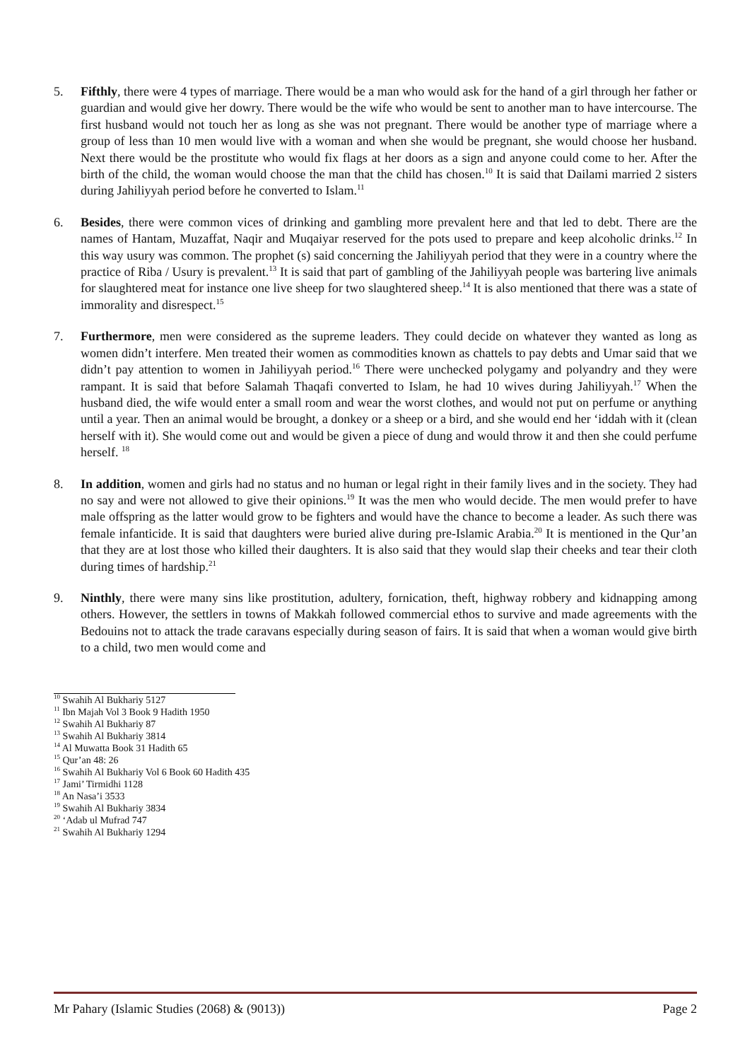5. Fifthly, there were 4 types of marriage. There would be a man who would ask for the hand of a girl through her father or guardian and would give her dowry. There would be the wife who would be sent to another man to have intercourse. The first husband would not touch her as long as she was not pregnant. There would be another type of marriage where a group of less than 10 men would live with a woman and when she would be pregnant, she would choose her husband. Next there would be the prostitute who would fix flags at her doors as a sign and anyone could come to her. After the birth of the child, the woman would choose the man that the child has chosen.<sup>10</sup> It is said that Dailami married 2 sisters during Jahiliyyah period before he converted to Islam.<sup>11</sup>
6. Besides, there were common vices of drinking and gambling more prevalent here and that led to debt. There are the names of Hantam, Muzaffat, Naqir and Muqaiyar reserved for the pots used to prepare and keep alcoholic drinks.<sup>12</sup> In this way usury was common. The prophet (s) said concerning the Jahiliyyah period that they were in a country where the practice of Riba / Usury is prevalent.<sup>13</sup> It is said that part of gambling of the Jahiliyyah people was bartering live animals for slaughtered meat for instance one live sheep for two slaughtered sheep.<sup>14</sup> It is also mentioned that there was a state of immorality and disrespect.<sup>15</sup>
7. Furthermore, men were considered as the supreme leaders. They could decide on whatever they wanted as long as women didn’t interfere. Men treated their women as commodities known as chattels to pay debts and Umar said that we didn’t pay attention to women in Jahiliyyah period.<sup>16</sup> There were unchecked polygamy and polyandry and they were rampant. It is said that before Salamah Thaqafi converted to Islam, he had 10 wives during Jahiliyyah.<sup>17</sup> When the husband died, the wife would enter a small room and wear the worst clothes, and would not put on perfume or anything until a year. Then an animal would be brought, a donkey or a sheep or a bird, and she would end her ‘iddah with it (clean herself with it). She would come out and would be given a piece of dung and would throw it and then she could perfume herself. <sup>18</sup>
8. In addition, women and girls had no status and no human or legal right in their family lives and in the society. They had no say and were not allowed to give their opinions.<sup>19</sup> It was the men who would decide. The men would prefer to have male offspring as the latter would grow to be fighters and would have the chance to become a leader. As such there was female infanticide. It is said that daughters were buried alive during pre-Islamic Arabia.<sup>20</sup> It is mentioned in the Qur’an that they are at lost those who killed their daughters. It is also said that they would slap their cheeks and tear their cloth during times of hardship.<sup>21</sup>
9. Ninthly, there were many sins like prostitution, adultery, fornication, theft, highway robbery and kidnapping among others. However, the settlers in towns of Makkah followed commercial ethos to survive and made agreements with the Bedouins not to attack the trade caravans especially during season of fairs. It is said that when a woman would give birth to a child, two men would come and
<sup>10</sup> Swahih Al Bukhariy 5127
<sup>11</sup> Ibn Majah Vol 3 Book 9 Hadith 1950
<sup>12</sup> Swahih Al Bukhariy 87
<sup>13</sup> Swahih Al Bukhariy 3814
<sup>14</sup> Al Muwatta Book 31 Hadith 65
<sup>15</sup> Qur’an 48: 26
<sup>16</sup> Swahih Al Bukhariy Vol 6 Book 60 Hadith 435
<sup>17</sup> Jami’ Tirmidhi 1128
<sup>18</sup> An Nasa’i 3533
<sup>19</sup> Swahih Al Bukhariy 3834
<sup>20</sup> ‘Adab ul Mufrad 747
<sup>21</sup> Swahih Al Bukhariy 1294
Mr Pahary (Islamic Studies (2068) & (9013)) Page 2